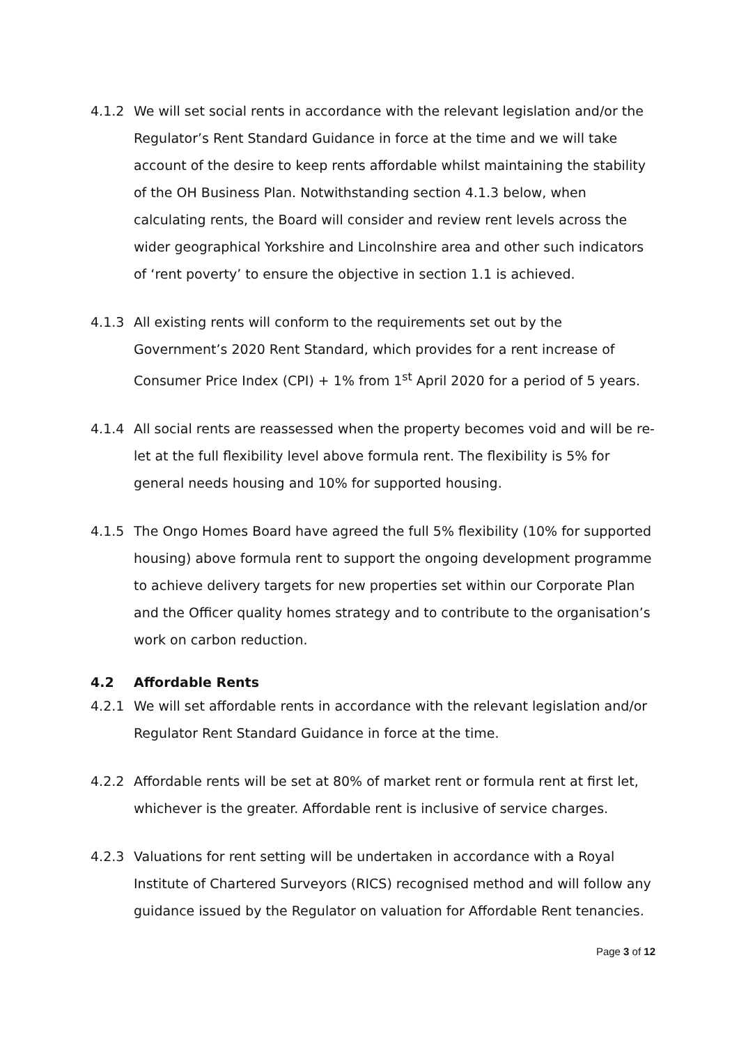4.1.2 We will set social rents in accordance with the relevant legislation and/or the Regulator’s Rent Standard Guidance in force at the time and we will take account of the desire to keep rents affordable whilst maintaining the stability of the OH Business Plan. Notwithstanding section 4.1.3 below, when calculating rents, the Board will consider and review rent levels across the wider geographical Yorkshire and Lincolnshire area and other such indicators of ‘rent poverty’ to ensure the objective in section 1.1 is achieved.
4.1.3 All existing rents will conform to the requirements set out by the Government’s 2020 Rent Standard, which provides for a rent increase of Consumer Price Index (CPI) + 1% from 1<sup>st</sup> April 2020 for a period of 5 years.
4.1.4 All social rents are reassessed when the property becomes void and will be re-let at the full flexibility level above formula rent. The flexibility is 5% for general needs housing and 10% for supported housing.
4.1.5 The Ongo Homes Board have agreed the full 5% flexibility (10% for supported housing) above formula rent to support the ongoing development programme to achieve delivery targets for new properties set within our Corporate Plan and the Officer quality homes strategy and to contribute to the organisation’s work on carbon reduction.
4.2 Affordable Rents
4.2.1 We will set affordable rents in accordance with the relevant legislation and/or Regulator Rent Standard Guidance in force at the time.
4.2.2 Affordable rents will be set at 80% of market rent or formula rent at first let, whichever is the greater. Affordable rent is inclusive of service charges.
4.2.3 Valuations for rent setting will be undertaken in accordance with a Royal Institute of Chartered Surveyors (RICS) recognised method and will follow any guidance issued by the Regulator on valuation for Affordable Rent tenancies.
Page 3 of 12